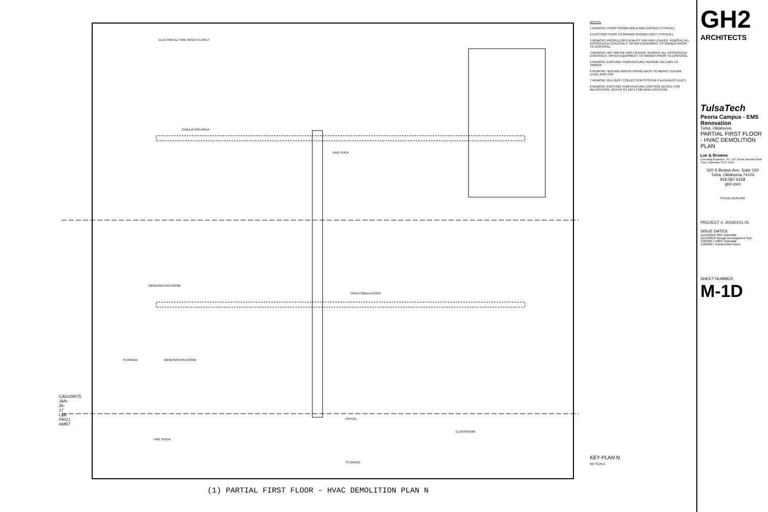CAD#29075 JAN-26-17 L&B PROJ. #6857
ELECTRICAL/ FIRE RISER CLOSET
SIMULATION AREA
EMS SHOP
OPEN SIMULATIONS
OBSERVATION ROOM
OBSERVATION ROOM
STORAGE
OFFICE
STORAGE
CLASSROOM
FIRE RISER
(1) PARTIAL FIRST FLOOR – HVAC DEMOLITION PLAN N
NOTES:
1 REMOVE ITEMS SHOWN BOLD AND DASHED (TYPICAL).
2 EXISTING ITEMS TO REMAIN SHOWN LIGHT (TYPICAL).
3 REMOVE PROPELLOR EXHAUST FAN AND LOUVER. REMOVE ALL ASSOCIATED CONTROLS. OFFER EQUIPMENT TO OWNER PRIOR TO DISPOSAL.
4 REMOVE HOT WATER UNIT HEATER. REMOVE ALL ASSOCIATED CONTROLS. OFFER EQUIPMENT TO OWNER PRIOR TO DISPOSAL.
5 REMOVE EXISTING TEMPERATURE SENSOR. RETURN TO OWNER.
6 REMOVE HEATING WATER PIPING BACK TO ABOVE CEILING LEVEL AND CAP.
7 REMOVE OLD DUST COLLECTION SYSTEM 4"ø EXHAUST DUCT.
8 REMOVE EXISTING TEMPERATURE CONTROL DEVICE FOR RELOCATION. REFER TO 1/M-1 FOR NEW LOCATION.
KEY PLAN N
NO SCALE
GH2
ARCHITECTS
TulsaTech
Peoria Campus - EMS Renovation
Tulsa, Oklahoma
PARTIAL FIRST FLOOR - HVAC DEMOLITION PLAN
Lee & Browne
Consulting Engineers, Inc. 1207 South Sheridan Road Tulsa, Oklahoma 74112-5405
320 S Boston Ave, Suite 100
Tulsa, Oklahoma 74103
918.587.6158
gh2.com
STEVE UERLING
PROJECT #: 20160101.01
ISSUE DATES:
11/16/2016 30% Submittal
12/19/2016 Design Development Sub.
1/20/2017 100% Submittal
1/26/2017 Construction Docs.
SHEET NUMBER:
M-1D